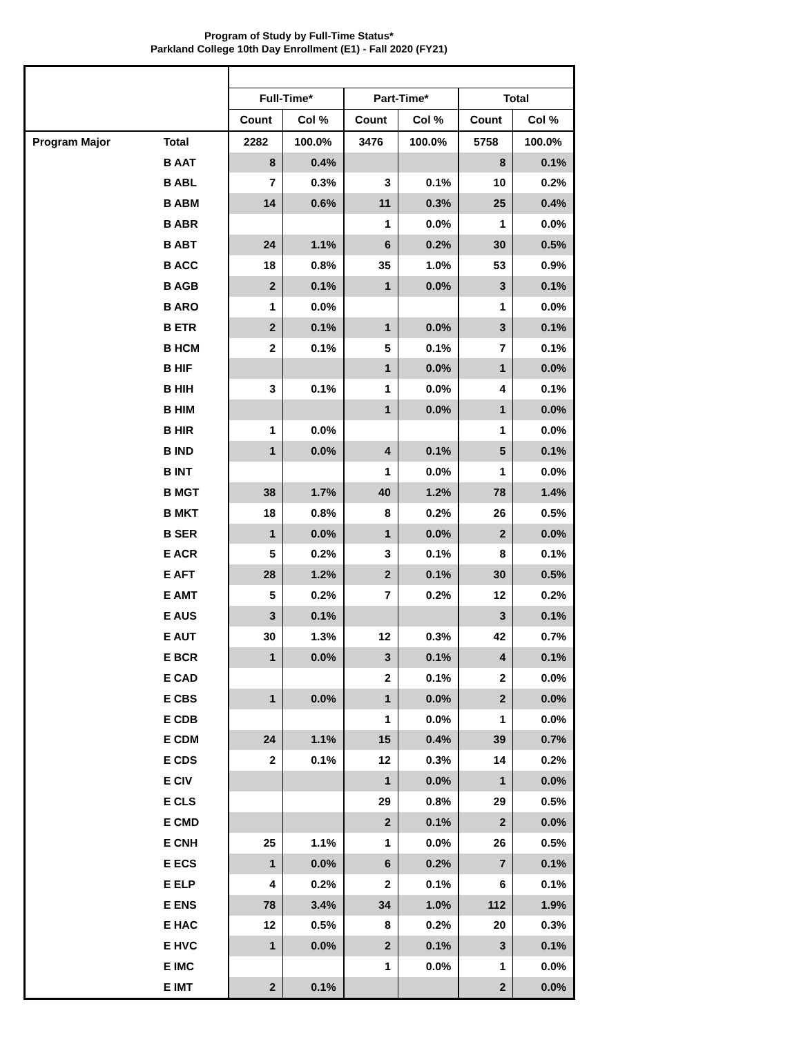Program of Study by Full-Time Status*
Parkland College 10th Day Enrollment (E1) - Fall 2020 (FY21)
| | | Full-Time* | | Part-Time* | | Total | |
| | | Count | Col % | Count | Col % | Count | Col % |
| Program Major | Total | 2282 | 100.0% | 3476 | 100.0% | 5758 | 100.0% |
| | B AAT | 8 | 0.4% | | | 8 | 0.1% |
| | B ABL | 7 | 0.3% | 3 | 0.1% | 10 | 0.2% |
| | B ABM | 14 | 0.6% | 11 | 0.3% | 25 | 0.4% |
| | B ABR | | | 1 | 0.0% | 1 | 0.0% |
| | B ABT | 24 | 1.1% | 6 | 0.2% | 30 | 0.5% |
| | B ACC | 18 | 0.8% | 35 | 1.0% | 53 | 0.9% |
| | B AGB | 2 | 0.1% | 1 | 0.0% | 3 | 0.1% |
| | B ARO | 1 | 0.0% | | | 1 | 0.0% |
| | B ETR | 2 | 0.1% | 1 | 0.0% | 3 | 0.1% |
| | B HCM | 2 | 0.1% | 5 | 0.1% | 7 | 0.1% |
| | B HIF | | | 1 | 0.0% | 1 | 0.0% |
| | B HIH | 3 | 0.1% | 1 | 0.0% | 4 | 0.1% |
| | B HIM | | | 1 | 0.0% | 1 | 0.0% |
| | B HIR | 1 | 0.0% | | | 1 | 0.0% |
| | B IND | 1 | 0.0% | 4 | 0.1% | 5 | 0.1% |
| | B INT | | | 1 | 0.0% | 1 | 0.0% |
| | B MGT | 38 | 1.7% | 40 | 1.2% | 78 | 1.4% |
| | B MKT | 18 | 0.8% | 8 | 0.2% | 26 | 0.5% |
| | B SER | 1 | 0.0% | 1 | 0.0% | 2 | 0.0% |
| | E ACR | 5 | 0.2% | 3 | 0.1% | 8 | 0.1% |
| | E AFT | 28 | 1.2% | 2 | 0.1% | 30 | 0.5% |
| | E AMT | 5 | 0.2% | 7 | 0.2% | 12 | 0.2% |
| | E AUS | 3 | 0.1% | | | 3 | 0.1% |
| | E AUT | 30 | 1.3% | 12 | 0.3% | 42 | 0.7% |
| | E BCR | 1 | 0.0% | 3 | 0.1% | 4 | 0.1% |
| | E CAD | | | 2 | 0.1% | 2 | 0.0% |
| | E CBS | 1 | 0.0% | 1 | 0.0% | 2 | 0.0% |
| | E CDB | | | 1 | 0.0% | 1 | 0.0% |
| | E CDM | 24 | 1.1% | 15 | 0.4% | 39 | 0.7% |
| | E CDS | 2 | 0.1% | 12 | 0.3% | 14 | 0.2% |
| | E CIV | | | 1 | 0.0% | 1 | 0.0% |
| | E CLS | | | 29 | 0.8% | 29 | 0.5% |
| | E CMD | | | 2 | 0.1% | 2 | 0.0% |
| | E CNH | 25 | 1.1% | 1 | 0.0% | 26 | 0.5% |
| | E ECS | 1 | 0.0% | 6 | 0.2% | 7 | 0.1% |
| | E ELP | 4 | 0.2% | 2 | 0.1% | 6 | 0.1% |
| | E ENS | 78 | 3.4% | 34 | 1.0% | 112 | 1.9% |
| | E HAC | 12 | 0.5% | 8 | 0.2% | 20 | 0.3% |
| | E HVC | 1 | 0.0% | 2 | 0.1% | 3 | 0.1% |
| | E IMC | | | 1 | 0.0% | 1 | 0.0% |
| | E IMT | 2 | 0.1% | | | 2 | 0.0% |